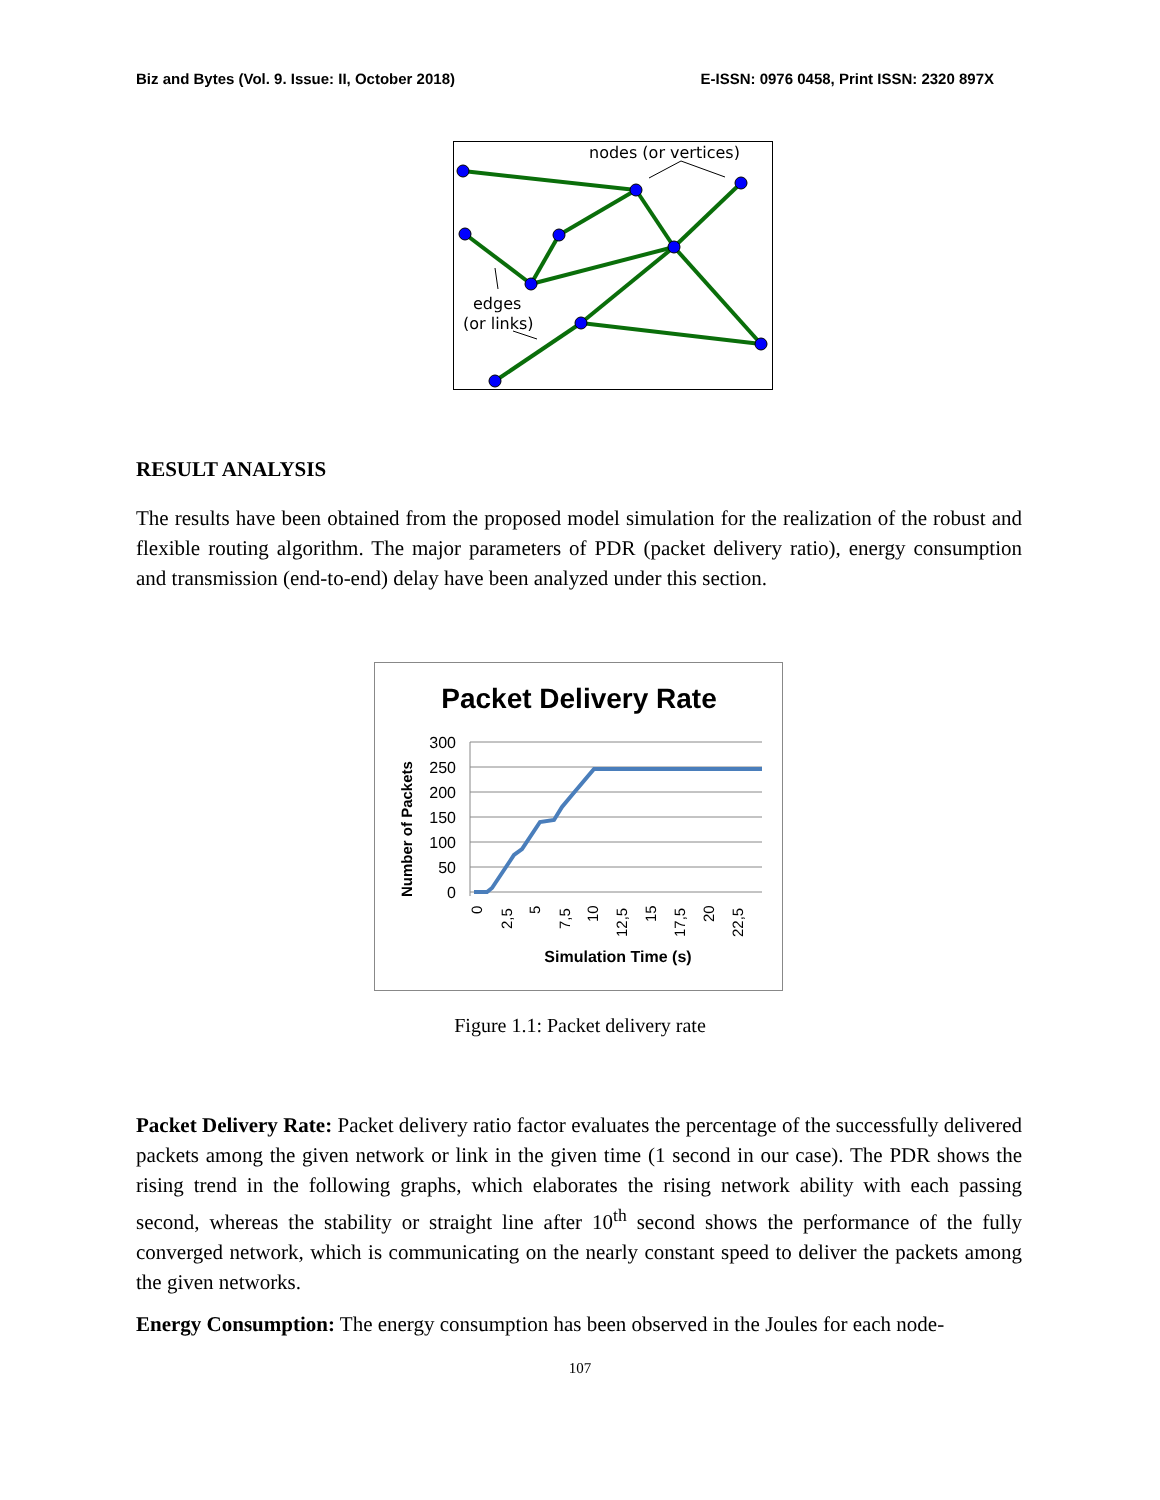Biz and Bytes (Vol. 9. Issue: II, October 2018) E-ISSN: 0976 0458, Print ISSN: 2320 897X
nodes (or vertices)
edges
(or links)
RESULT ANALYSIS
The results have been obtained from the proposed model simulation for the realization of the robust and flexible routing algorithm. The major parameters of PDR (packet delivery ratio), energy consumption and transmission (end-to-end) delay have been analyzed under this section.
Packet Delivery Rate
300
250
200
150
100
50
0
Number of Packets
0
2,5
5
7,5
10
12,5
15
17,5
20
22,5
Simulation Time (s)
Figure 1.1: Packet delivery rate
Packet Delivery Rate: Packet delivery ratio factor evaluates the percentage of the successfully delivered packets among the given network or link in the given time (1 second in our case). The PDR shows the rising trend in the following graphs, which elaborates the rising network ability with each passing second, whereas the stability or straight line after 10<sup>th</sup> second shows the performance of the fully converged network, which is communicating on the nearly constant speed to deliver the packets among the given networks.
Energy Consumption: The energy consumption has been observed in the Joules for each node-
107